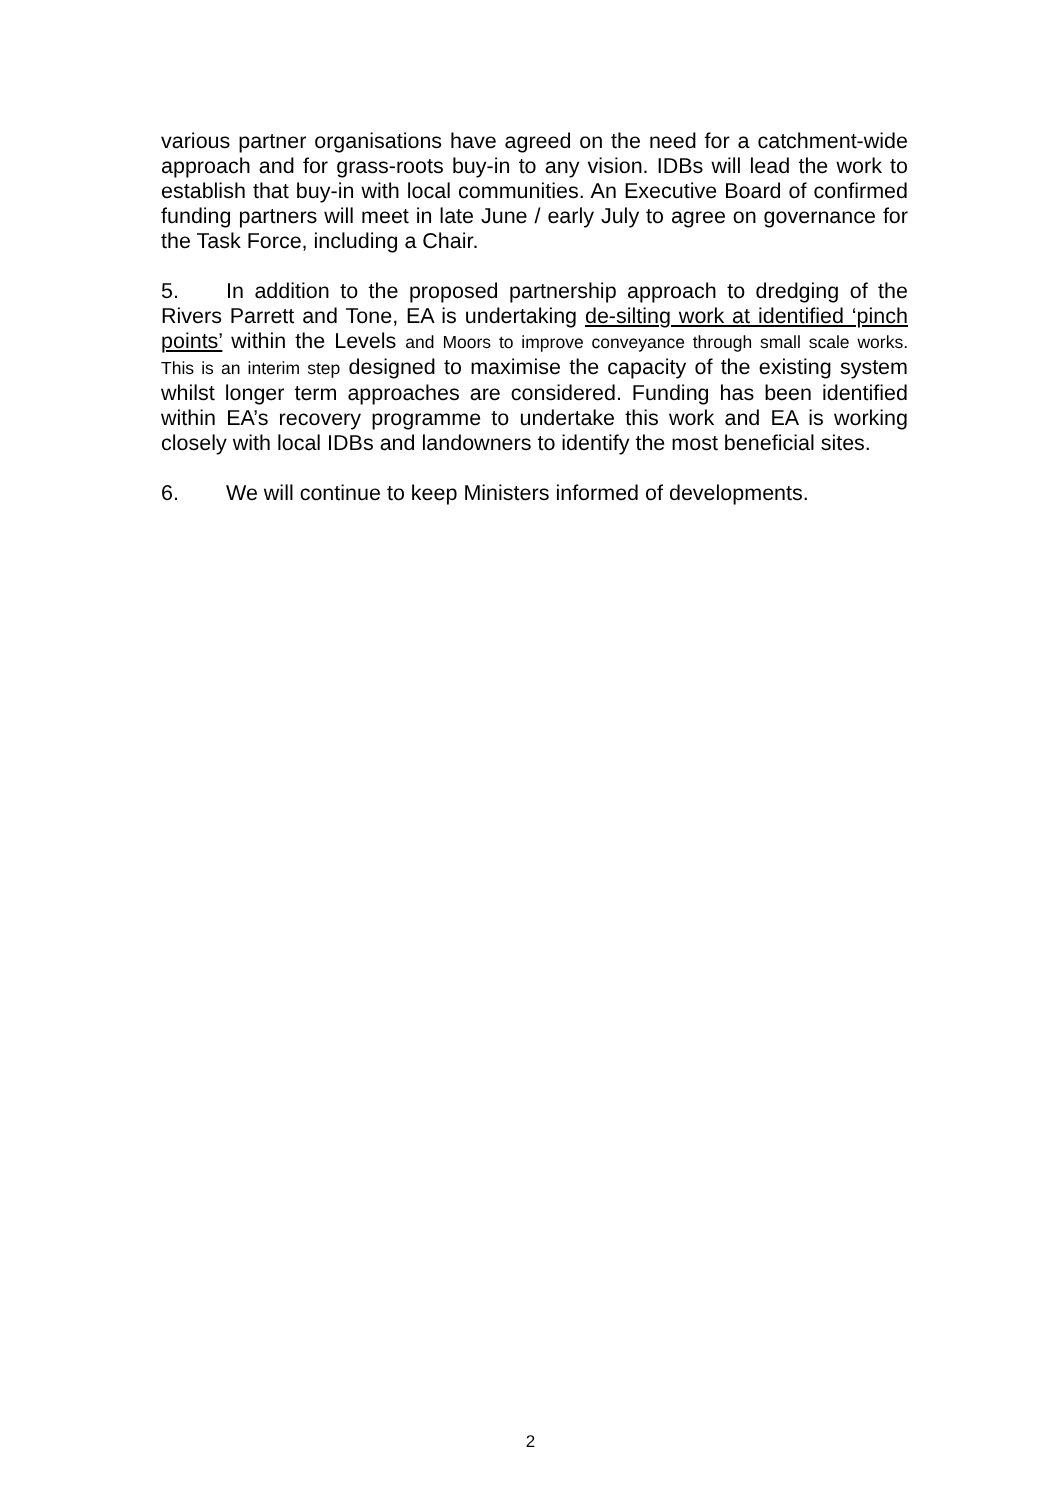various partner organisations have agreed on the need for a catchment-wide approach and for grass-roots buy-in to any vision. IDBs will lead the work to establish that buy-in with local communities. An Executive Board of confirmed funding partners will meet in late June / early July to agree on governance for the Task Force, including a Chair.
5. In addition to the proposed partnership approach to dredging of the Rivers Parrett and Tone, EA is undertaking de-silting work at identified ‘pinch points’ within the Levels and Moors to improve conveyance through small scale works. This is an interim step designed to maximise the capacity of the existing system whilst longer term approaches are considered. Funding has been identified within EA’s recovery programme to undertake this work and EA is working closely with local IDBs and landowners to identify the most beneficial sites.
6. We will continue to keep Ministers informed of developments.
2